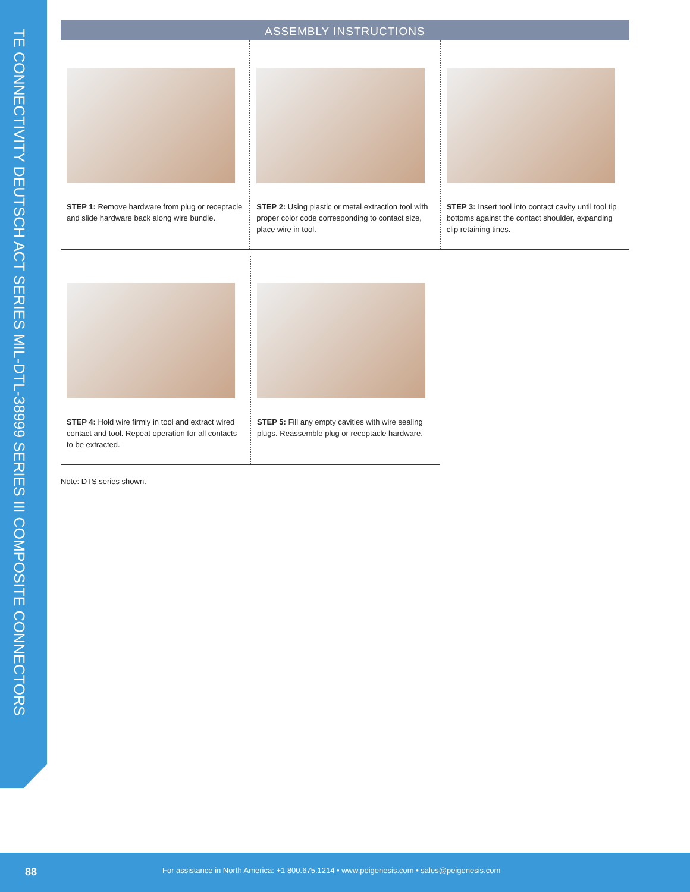TE CONNECTIVITY DEUTSCH ACT SERIES MIL-DTL-38999 SERIES III COMPOSITE CONNECTORS
ASSEMBLY INSTRUCTIONS
STEP 1: Remove hardware from plug or receptacle and slide hardware back along wire bundle.
STEP 2: Using plastic or metal extraction tool with proper color code corresponding to contact size, place wire in tool.
STEP 3: Insert tool into contact cavity until tool tip bottoms against the contact shoulder, expanding clip retaining tines.
STEP 4: Hold wire firmly in tool and extract wired contact and tool. Repeat operation for all contacts to be extracted.
STEP 5: Fill any empty cavities with wire sealing plugs. Reassemble plug or receptacle hardware.
Note: DTS series shown.
88 For assistance in North America: +1 800.675.1214 • www.peigenesis.com • sales@peigenesis.com